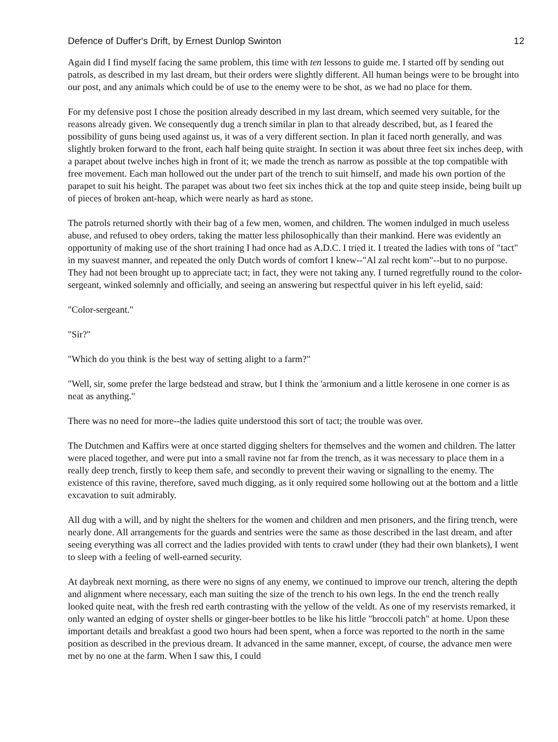Defence of Duffer's Drift, by Ernest Dunlop Swinton 12
Again did I find myself facing the same problem, this time with ten lessons to guide me. I started off by sending out patrols, as described in my last dream, but their orders were slightly different. All human beings were to be brought into our post, and any animals which could be of use to the enemy were to be shot, as we had no place for them.
For my defensive post I chose the position already described in my last dream, which seemed very suitable, for the reasons already given. We consequently dug a trench similar in plan to that already described, but, as I feared the possibility of guns being used against us, it was of a very different section. In plan it faced north generally, and was slightly broken forward to the front, each half being quite straight. In section it was about three feet six inches deep, with a parapet about twelve inches high in front of it; we made the trench as narrow as possible at the top compatible with free movement. Each man hollowed out the under part of the trench to suit himself, and made his own portion of the parapet to suit his height. The parapet was about two feet six inches thick at the top and quite steep inside, being built up of pieces of broken ant-heap, which were nearly as hard as stone.
The patrols returned shortly with their bag of a few men, women, and children. The women indulged in much useless abuse, and refused to obey orders, taking the matter less philosophically than their mankind. Here was evidently an opportunity of making use of the short training I had once had as A.D.C. I tried it. I treated the ladies with tons of "tact" in my suavest manner, and repeated the only Dutch words of comfort I knew--"Al zal recht kom"--but to no purpose. They had not been brought up to appreciate tact; in fact, they were not taking any. I turned regretfully round to the color-sergeant, winked solemnly and officially, and seeing an answering but respectful quiver in his left eyelid, said:
"Color-sergeant."
"Sir?"
"Which do you think is the best way of setting alight to a farm?"
"Well, sir, some prefer the large bedstead and straw, but I think the 'armonium and a little kerosene in one corner is as neat as anything."
There was no need for more--the ladies quite understood this sort of tact; the trouble was over.
The Dutchmen and Kaffirs were at once started digging shelters for themselves and the women and children. The latter were placed together, and were put into a small ravine not far from the trench, as it was necessary to place them in a really deep trench, firstly to keep them safe, and secondly to prevent their waving or signalling to the enemy. The existence of this ravine, therefore, saved much digging, as it only required some hollowing out at the bottom and a little excavation to suit admirably.
All dug with a will, and by night the shelters for the women and children and men prisoners, and the firing trench, were nearly done. All arrangements for the guards and sentries were the same as those described in the last dream, and after seeing everything was all correct and the ladies provided with tents to crawl under (they had their own blankets), I went to sleep with a feeling of well-earned security.
At daybreak next morning, as there were no signs of any enemy, we continued to improve our trench, altering the depth and alignment where necessary, each man suiting the size of the trench to his own legs. In the end the trench really looked quite neat, with the fresh red earth contrasting with the yellow of the veldt. As one of my reservists remarked, it only wanted an edging of oyster shells or ginger-beer bottles to be like his little "broccoli patch" at home. Upon these important details and breakfast a good two hours had been spent, when a force was reported to the north in the same position as described in the previous dream. It advanced in the same manner, except, of course, the advance men were met by no one at the farm. When I saw this, I could